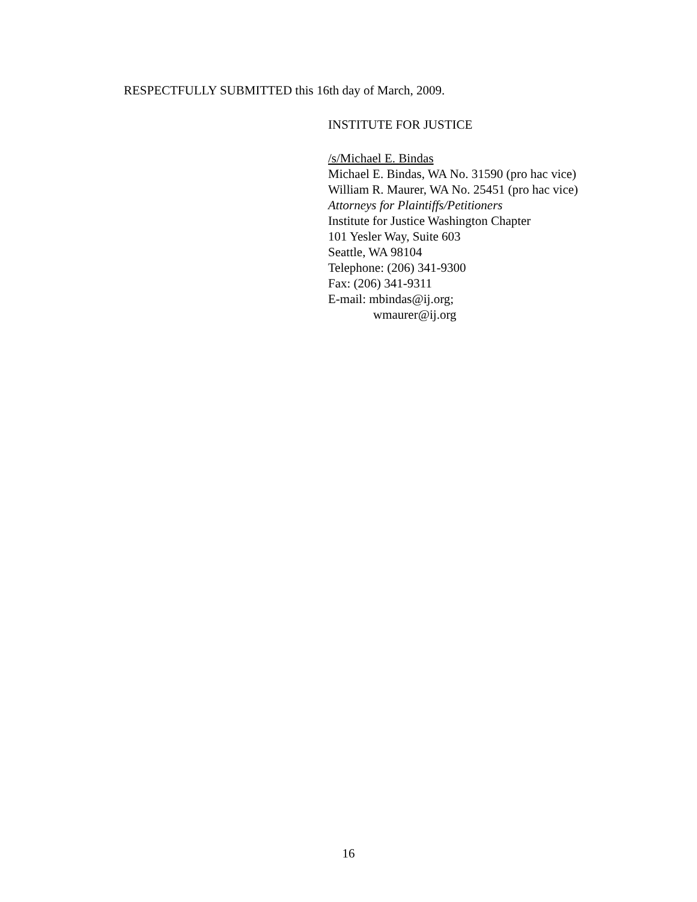RESPECTFULLY SUBMITTED this 16th day of March, 2009.
INSTITUTE FOR JUSTICE
/s/Michael E. Bindas
Michael E. Bindas, WA No. 31590 (pro hac vice)
William R. Maurer, WA No. 25451 (pro hac vice)
Attorneys for Plaintiffs/Petitioners
Institute for Justice Washington Chapter
101 Yesler Way, Suite 603
Seattle, WA 98104
Telephone: (206) 341-9300
Fax: (206) 341-9311
E-mail: mbindas@ij.org;
wmaurer@ij.org
16